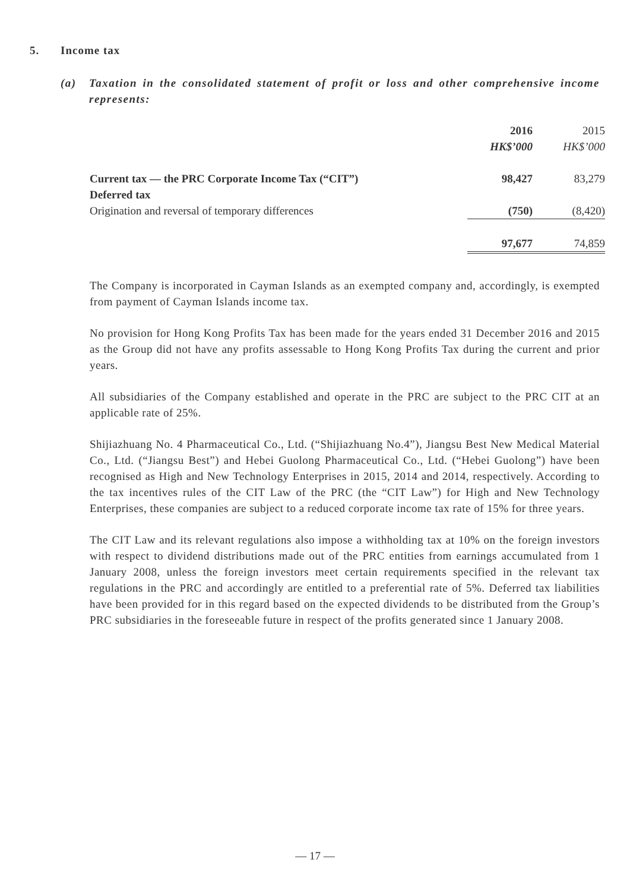5. Income tax
(a) Taxation in the consolidated statement of profit or loss and other comprehensive income represents:
| | 2016 | 2015 |
| --- | --- | --- |
| | HK$’000 | HK$’000 |
| Current tax — the PRC Corporate Income Tax (“CIT”) | 98,427 | 83,279 |
| Deferred tax | | |
| Origination and reversal of temporary differences | (750) | (8,420) |
| | 97,677 | 74,859 |
The Company is incorporated in Cayman Islands as an exempted company and, accordingly, is exempted from payment of Cayman Islands income tax.
No provision for Hong Kong Profits Tax has been made for the years ended 31 December 2016 and 2015 as the Group did not have any profits assessable to Hong Kong Profits Tax during the current and prior years.
All subsidiaries of the Company established and operate in the PRC are subject to the PRC CIT at an applicable rate of 25%.
Shijiazhuang No. 4 Pharmaceutical Co., Ltd. (“Shijiazhuang No.4”), Jiangsu Best New Medical Material Co., Ltd. (“Jiangsu Best”) and Hebei Guolong Pharmaceutical Co., Ltd. (“Hebei Guolong”) have been recognised as High and New Technology Enterprises in 2015, 2014 and 2014, respectively. According to the tax incentives rules of the CIT Law of the PRC (the “CIT Law”) for High and New Technology Enterprises, these companies are subject to a reduced corporate income tax rate of 15% for three years.
The CIT Law and its relevant regulations also impose a withholding tax at 10% on the foreign investors with respect to dividend distributions made out of the PRC entities from earnings accumulated from 1 January 2008, unless the foreign investors meet certain requirements specified in the relevant tax regulations in the PRC and accordingly are entitled to a preferential rate of 5%. Deferred tax liabilities have been provided for in this regard based on the expected dividends to be distributed from the Group’s PRC subsidiaries in the foreseeable future in respect of the profits generated since 1 January 2008.
— 17 —